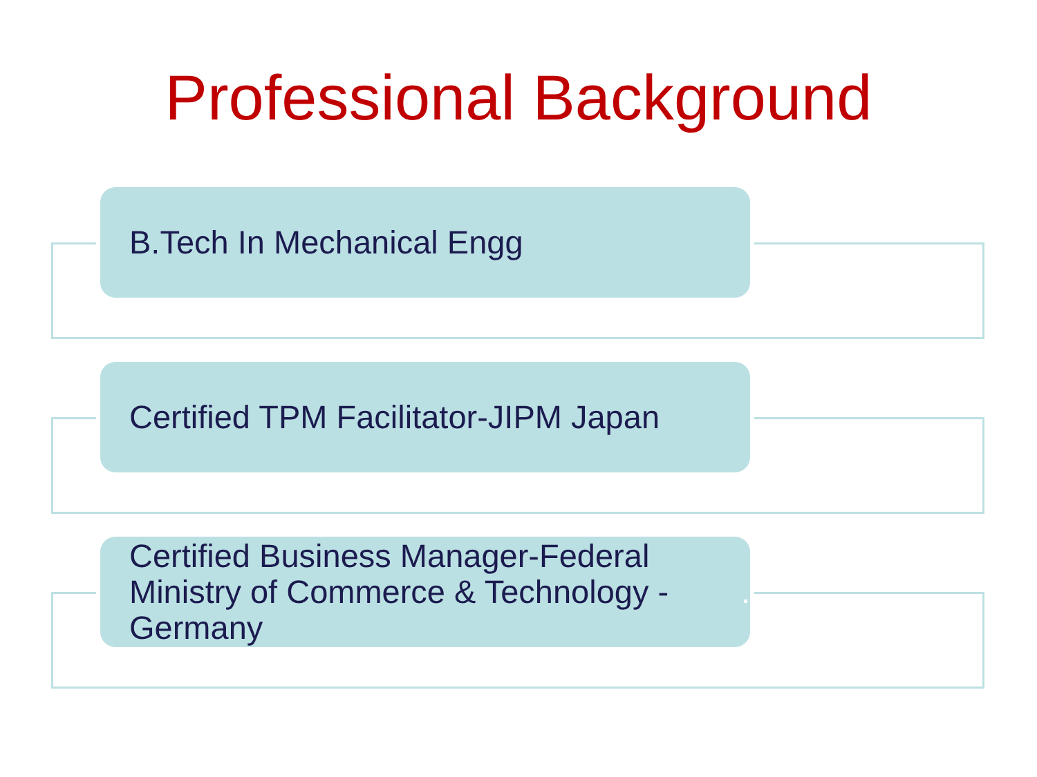Professional Background
B.Tech In Mechanical Engg
Certified TPM Facilitator-JIPM Japan
Certified Business Manager-Federal Ministry of Commerce & Technology - Germany.